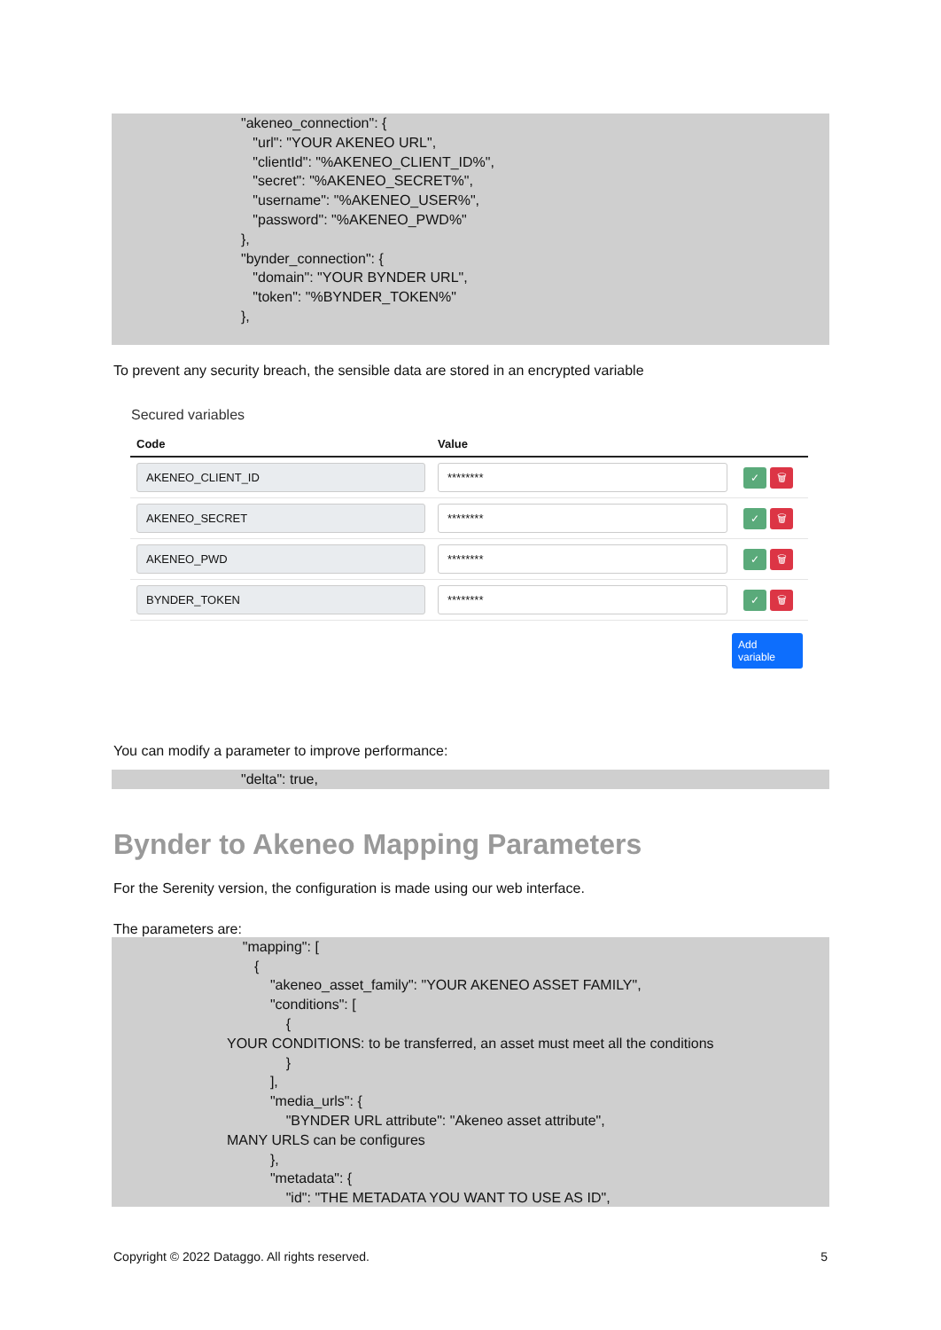"akeneo_connection": {
"url": "YOUR AKENEO URL",
"clientId": "%AKENEO_CLIENT_ID%",
"secret": "%AKENEO_SECRET%",
"username": "%AKENEO_USER%",
"password": "%AKENEO_PWD%"
},
"bynder_connection": {
"domain": "YOUR BYNDER URL",
"token": "%BYNDER_TOKEN%"
},
To prevent any security breach, the sensible data are stored in an encrypted variable
Secured variables
| Code | Value | |
| --- | --- | --- |
| AKENEO_CLIENT_ID | ******** | ✓ 🗑 |
| AKENEO_SECRET | ******** | ✓ 🗑 |
| AKENEO_PWD | ******** | ✓ 🗑 |
| BYNDER_TOKEN | ******** | ✓ 🗑 |
Add variable
You can modify a parameter to improve performance:
"delta": true,
Bynder to Akeneo Mapping Parameters
For the Serenity version, the configuration is made using our web interface.
The parameters are:
"mapping": [
{
"akeneo_asset_family": "YOUR AKENEO ASSET FAMILY",
"conditions": [
{
YOUR CONDITIONS: to be transferred, an asset must meet all the conditions
}
],
"media_urls": {
"BYNDER URL attribute": "Akeneo asset attribute",
MANY URLS can be configures
},
"metadata": {
"id": "THE METADATA YOU WANT TO USE AS ID",
Copyright © 2022 Dataggo. All rights reserved. 5